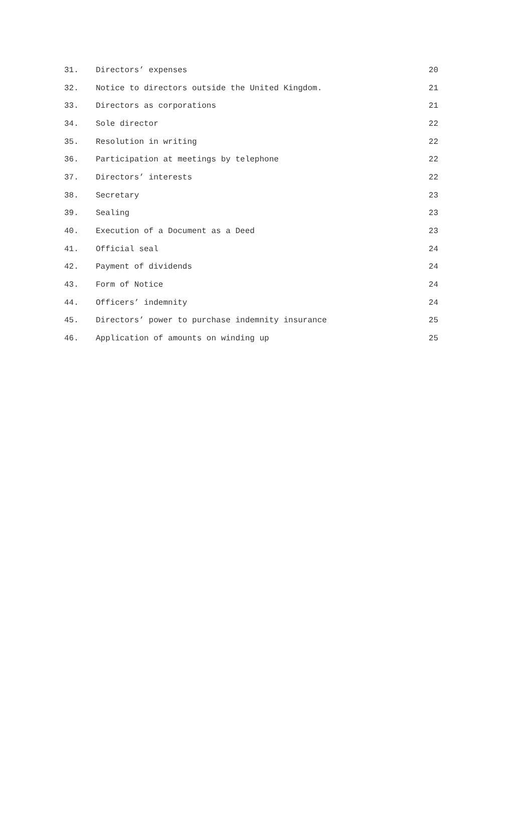31. Directors’ expenses 20
32. Notice to directors outside the United Kingdom. 21
33. Directors as corporations 21
34. Sole director 22
35. Resolution in writing 22
36. Participation at meetings by telephone 22
37. Directors’ interests 22
38. Secretary 23
39. Sealing 23
40. Execution of a Document as a Deed 23
41. Official seal 24
42. Payment of dividends 24
43. Form of Notice 24
44. Officers’ indemnity 24
45. Directors’ power to purchase indemnity insurance 25
46. Application of amounts on winding up 25